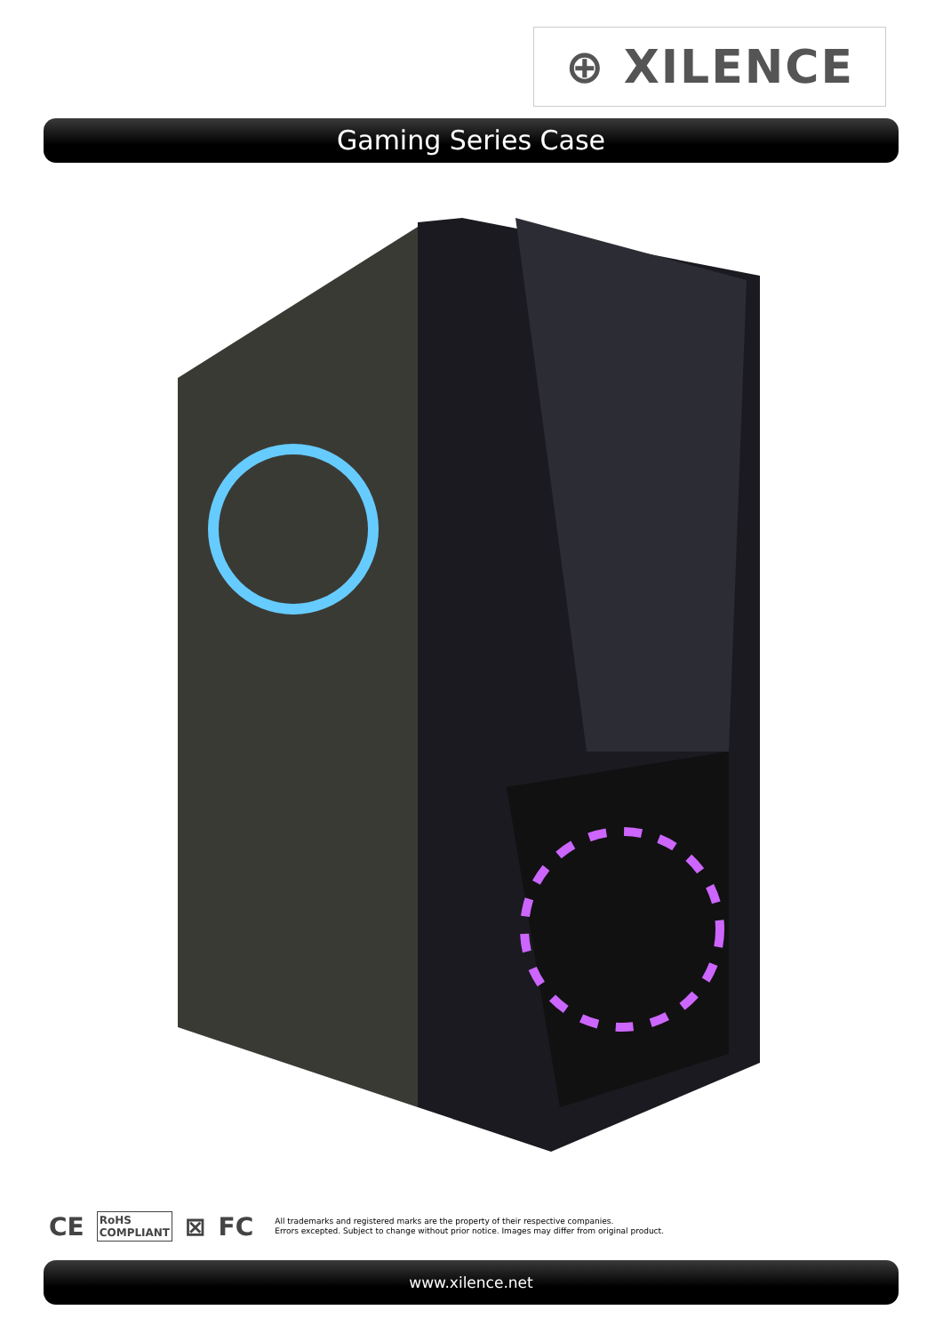⊕ XILENCE
Gaming Series Case
CE RoHS
COMPLIANT ⊠ FC
All trademarks and registered marks are the property of their respective companies.
Errors excepted. Subject to change without prior notice. Images may differ from original product.
www.xilence.net